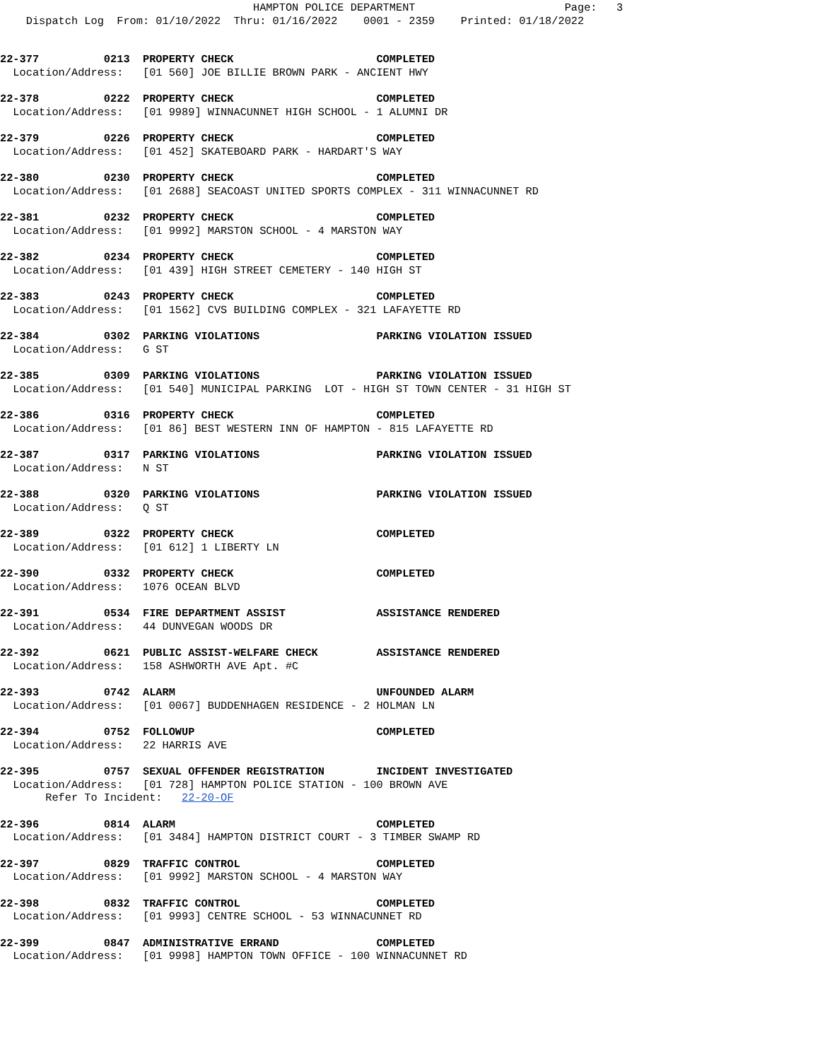HAMPTON POLICE DEPARTMENT                       Page:   3
    Dispatch Log  From: 01/10/2022  Thru: 01/16/2022    0001 - 2359    Printed: 01/18/2022
22-377          0213  PROPERTY CHECK                      COMPLETED
  Location/Address:   [01 560] JOE BILLIE BROWN PARK - ANCIENT HWY
22-378          0222  PROPERTY CHECK                      COMPLETED
  Location/Address:   [01 9989] WINNACUNNET HIGH SCHOOL - 1 ALUMNI DR
22-379          0226  PROPERTY CHECK                      COMPLETED
  Location/Address:   [01 452] SKATEBOARD PARK - HARDART'S WAY
22-380          0230  PROPERTY CHECK                      COMPLETED
  Location/Address:   [01 2688] SEACOAST UNITED SPORTS COMPLEX - 311 WINNACUNNET RD
22-381          0232  PROPERTY CHECK                      COMPLETED
  Location/Address:   [01 9992] MARSTON SCHOOL - 4 MARSTON WAY
22-382          0234  PROPERTY CHECK                      COMPLETED
  Location/Address:   [01 439] HIGH STREET CEMETERY - 140 HIGH ST
22-383          0243  PROPERTY CHECK                      COMPLETED
  Location/Address:   [01 1562] CVS BUILDING COMPLEX - 321 LAFAYETTE RD
22-384          0302  PARKING VIOLATIONS                  PARKING VIOLATION ISSUED
  Location/Address:   G ST
22-385          0309  PARKING VIOLATIONS                  PARKING VIOLATION ISSUED
  Location/Address:   [01 540] MUNICIPAL PARKING  LOT - HIGH ST TOWN CENTER - 31 HIGH ST
22-386          0316  PROPERTY CHECK                      COMPLETED
  Location/Address:   [01 86] BEST WESTERN INN OF HAMPTON - 815 LAFAYETTE RD
22-387          0317  PARKING VIOLATIONS                  PARKING VIOLATION ISSUED
  Location/Address:   N ST
22-388          0320  PARKING VIOLATIONS                  PARKING VIOLATION ISSUED
  Location/Address:   Q ST
22-389          0322  PROPERTY CHECK                      COMPLETED
  Location/Address:   [01 612] 1 LIBERTY LN
22-390          0332  PROPERTY CHECK                      COMPLETED
  Location/Address:   1076 OCEAN BLVD
22-391          0534  FIRE DEPARTMENT ASSIST              ASSISTANCE RENDERED
  Location/Address:   44 DUNVEGAN WOODS DR
22-392          0621  PUBLIC ASSIST-WELFARE CHECK         ASSISTANCE RENDERED
  Location/Address:   158 ASHWORTH AVE Apt. #C
22-393          0742  ALARM                               UNFOUNDED ALARM
  Location/Address:   [01 0067] BUDDENHAGEN RESIDENCE - 2 HOLMAN LN
22-394          0752  FOLLOWUP                            COMPLETED
  Location/Address:   22 HARRIS AVE
22-395          0757  SEXUAL OFFENDER REGISTRATION        INCIDENT INVESTIGATED
  Location/Address:   [01 728] HAMPTON POLICE STATION - 100 BROWN AVE
       Refer To Incident:   22-20-OF
22-396          0814  ALARM                               COMPLETED
  Location/Address:   [01 3484] HAMPTON DISTRICT COURT - 3 TIMBER SWAMP RD
22-397          0829  TRAFFIC CONTROL                     COMPLETED
  Location/Address:   [01 9992] MARSTON SCHOOL - 4 MARSTON WAY
22-398          0832  TRAFFIC CONTROL                     COMPLETED
  Location/Address:   [01 9993] CENTRE SCHOOL - 53 WINNACUNNET RD
22-399          0847  ADMINISTRATIVE ERRAND               COMPLETED
  Location/Address:   [01 9998] HAMPTON TOWN OFFICE - 100 WINNACUNNET RD